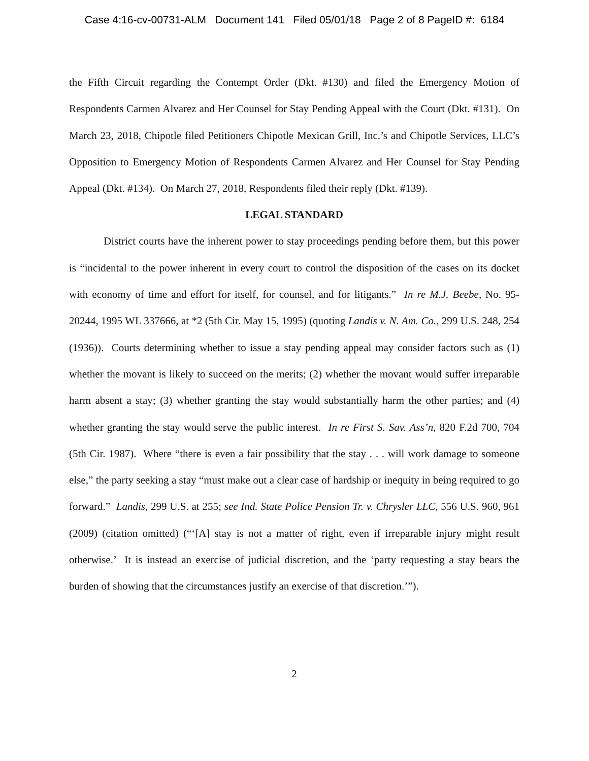Case 4:16-cv-00731-ALM Document 141 Filed 05/01/18 Page 2 of 8 PageID #: 6184
the Fifth Circuit regarding the Contempt Order (Dkt. #130) and filed the Emergency Motion of Respondents Carmen Alvarez and Her Counsel for Stay Pending Appeal with the Court (Dkt. #131). On March 23, 2018, Chipotle filed Petitioners Chipotle Mexican Grill, Inc.’s and Chipotle Services, LLC’s Opposition to Emergency Motion of Respondents Carmen Alvarez and Her Counsel for Stay Pending Appeal (Dkt. #134). On March 27, 2018, Respondents filed their reply (Dkt. #139).
LEGAL STANDARD
District courts have the inherent power to stay proceedings pending before them, but this power is “incidental to the power inherent in every court to control the disposition of the cases on its docket with economy of time and effort for itself, for counsel, and for litigants.” In re M.J. Beebe, No. 95-20244, 1995 WL 337666, at *2 (5th Cir. May 15, 1995) (quoting Landis v. N. Am. Co., 299 U.S. 248, 254 (1936)). Courts determining whether to issue a stay pending appeal may consider factors such as (1) whether the movant is likely to succeed on the merits; (2) whether the movant would suffer irreparable harm absent a stay; (3) whether granting the stay would substantially harm the other parties; and (4) whether granting the stay would serve the public interest. In re First S. Sav. Ass’n, 820 F.2d 700, 704 (5th Cir. 1987). Where “there is even a fair possibility that the stay . . . will work damage to someone else,” the party seeking a stay “must make out a clear case of hardship or inequity in being required to go forward.” Landis, 299 U.S. at 255; see Ind. State Police Pension Tr. v. Chrysler LLC, 556 U.S. 960, 961 (2009) (citation omitted) (“‘[A] stay is not a matter of right, even if irreparable injury might result otherwise.’ It is instead an exercise of judicial discretion, and the ‘party requesting a stay bears the burden of showing that the circumstances justify an exercise of that discretion.’”).
2